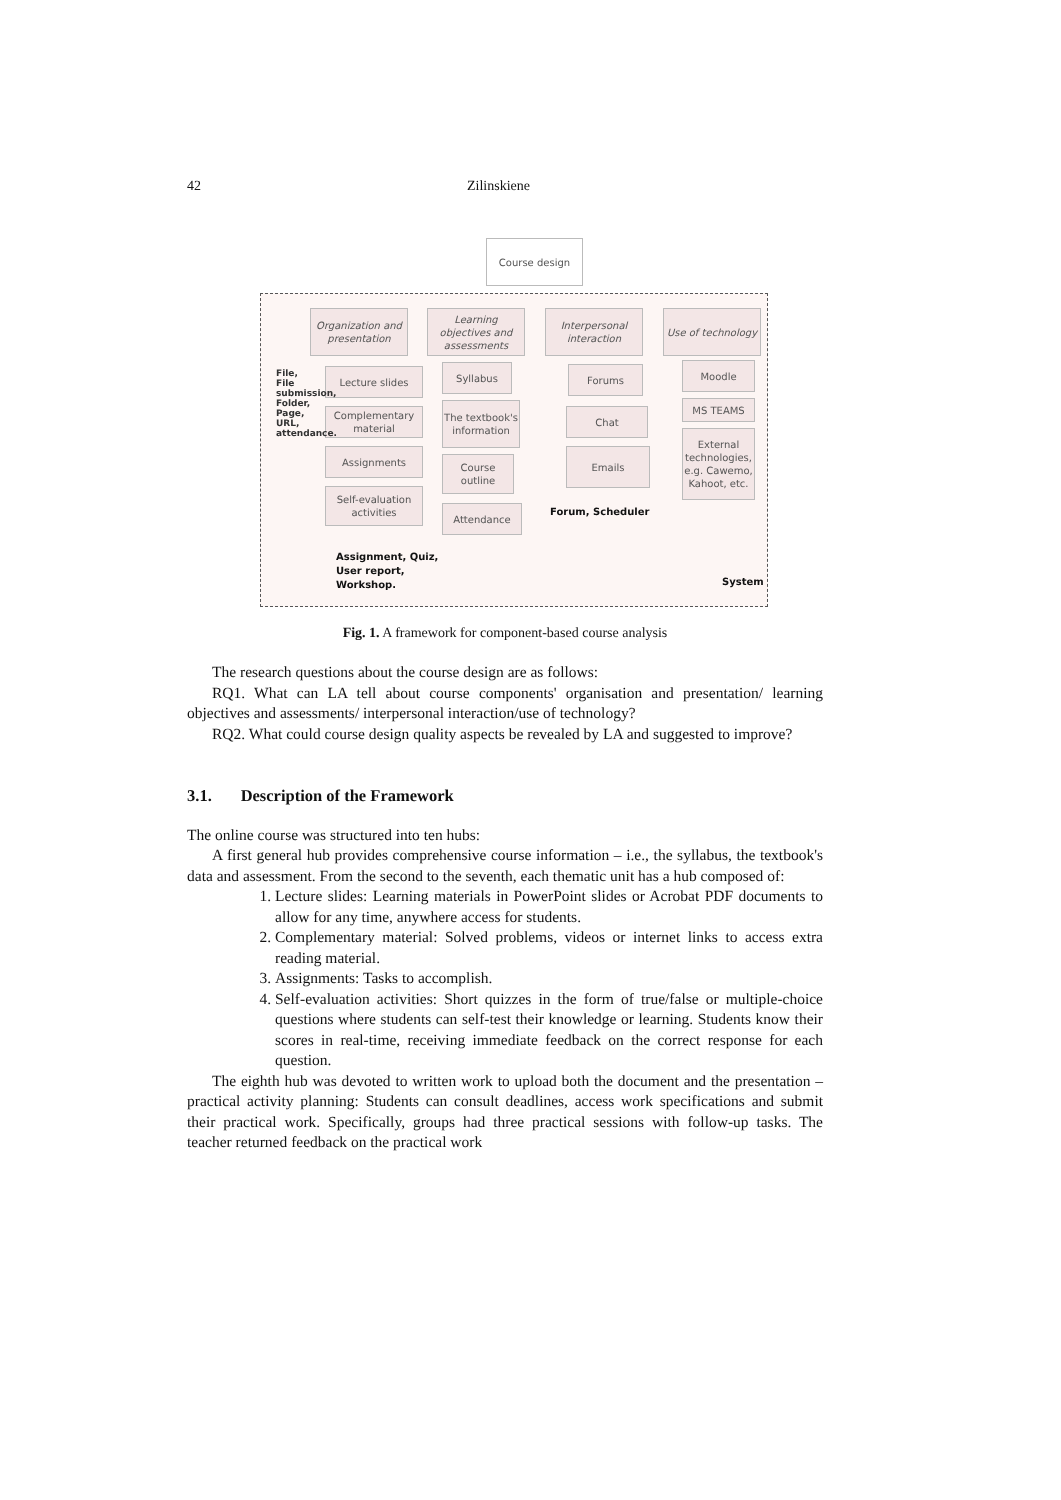42 Zilinskiene
Course design
Organization and presentation
Learning objectives and assessments
Interpersonal interaction
Use of technology
Lecture slides
Complementary material
Assignments
Self-evaluation activities
Syllabus
The textbook's information
Course outline
Attendance
Forums
Chat
Emails
Moodle
MS TEAMS
External technologies, e.g. Cawemo, Kahoot, etc.
File, File submission, Folder, Page, URL, attendance.
Forum, Scheduler
Assignment, Quiz,
User report,
Workshop.
System
Fig. 1. A framework for component-based course analysis
The research questions about the course design are as follows:
RQ1. What can LA tell about course components' organisation and presentation/ learning objectives and assessments/ interpersonal interaction/use of technology?
RQ2. What could course design quality aspects be revealed by LA and suggested to improve?
3.1. Description of the Framework
The online course was structured into ten hubs:
A first general hub provides comprehensive course information – i.e., the syllabus, the textbook's data and assessment. From the second to the seventh, each thematic unit has a hub composed of:
1. Lecture slides: Learning materials in PowerPoint slides or Acrobat PDF documents to allow for any time, anywhere access for students.
2. Complementary material: Solved problems, videos or internet links to access extra reading material.
3. Assignments: Tasks to accomplish.
4. Self-evaluation activities: Short quizzes in the form of true/false or multiple-choice questions where students can self-test their knowledge or learning. Students know their scores in real-time, receiving immediate feedback on the correct response for each question.
The eighth hub was devoted to written work to upload both the document and the presentation – practical activity planning: Students can consult deadlines, access work specifications and submit their practical work. Specifically, groups had three practical sessions with follow-up tasks. The teacher returned feedback on the practical work